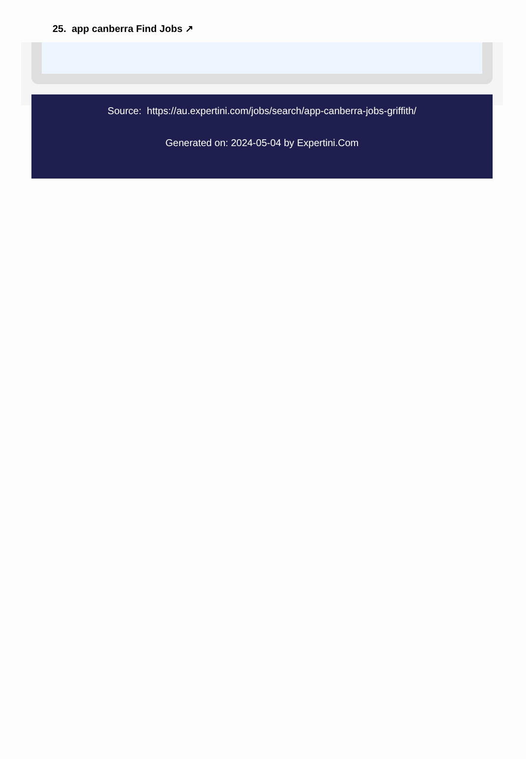25. app canberra Find Jobs ↗
Source: https://au.expertini.com/jobs/search/app-canberra-jobs-griffith/
Generated on: 2024-05-04 by Expertini.Com